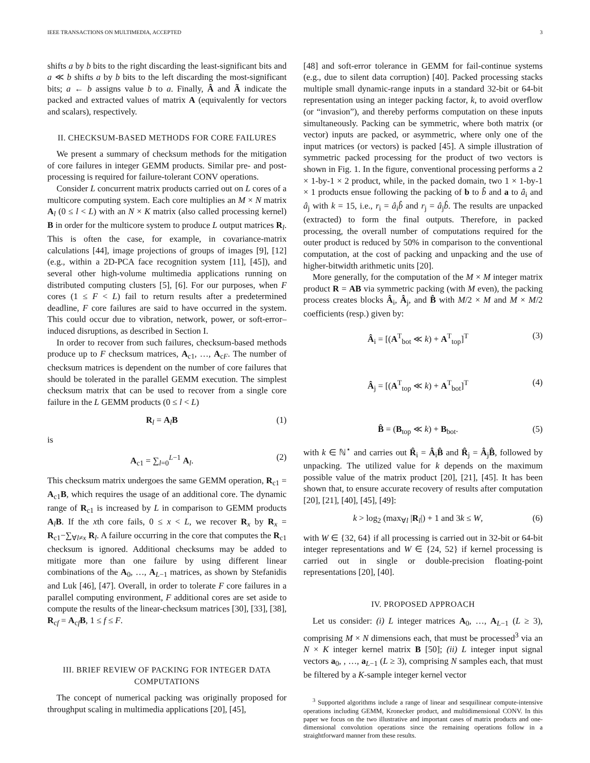IEEE TRANSACTIONS ON MULTIMEDIA, ACCEPTED 3
shifts a by b bits to the right discarding the least-significant bits and a ≪ b shifts a by b bits to the left discarding the most-significant bits; a ← b assigns value b to a. Finally, Â and Ã indicate the packed and extracted values of matrix A (equivalently for vectors and scalars), respectively.
II. CHECKSUM-BASED METHODS FOR CORE FAILURES
We present a summary of checksum methods for the mitigation of core failures in integer GEMM products. Similar pre- and post-processing is required for failure-tolerant CONV operations.
Consider L concurrent matrix products carried out on L cores of a multicore computing system. Each core multiplies an M × N matrix A<sub>l</sub> (0 ≤ l < L) with an N × K matrix (also called processing kernel) B in order for the multicore system to produce L output matrices R<sub>l</sub>. This is often the case, for example, in covariance-matrix calculations [44], image projections of groups of images [9], [12] (e.g., within a 2D-PCA face recognition system [11], [45]), and several other high-volume multimedia applications running on distributed computing clusters [5], [6]. For our purposes, when F cores (1 ≤ F < L) fail to return results after a predetermined deadline, F core failures are said to have occurred in the system. This could occur due to vibration, network, power, or soft-error–induced disruptions, as described in Section I.
In order to recover from such failures, checksum-based methods produce up to F checksum matrices, A<sub>c1</sub>, …, A<sub>cF</sub>. The number of checksum matrices is dependent on the number of core failures that should be tolerated in the parallel GEMM execution. The simplest checksum matrix that can be used to recover from a single core failure in the L GEMM products (0 ≤ l < L)
R<sub>l</sub> = A<sub>l</sub>B (1)
is
A<sub>c1</sub> = ∑<sub>l=0</sub><sup>L−1</sup> A<sub>l</sub>. (2)
This checksum matrix undergoes the same GEMM operation, R<sub>c1</sub> = A<sub>c1</sub>B, which requires the usage of an additional core. The dynamic range of R<sub>c1</sub> is increased by L in comparison to GEMM products A<sub>l</sub>B. If the xth core fails, 0 ≤ x < L, we recover R<sub>x</sub> by R<sub>x</sub> = R<sub>c1</sub>−∑<sub>∀l≠x</sub> R<sub>l</sub>. A failure occurring in the core that computes the R<sub>c1</sub> checksum is ignored. Additional checksums may be added to mitigate more than one failure by using different linear combinations of the A<sub>0</sub>, …, A<sub>L−1</sub> matrices, as shown by Stefanidis and Luk [46], [47]. Overall, in order to tolerate F core failures in a parallel computing environment, F additional cores are set aside to compute the results of the linear-checksum matrices [30], [33], [38], R<sub>cf</sub> = A<sub>cf</sub>B, 1 ≤ f ≤ F.
III. BRIEF REVIEW OF PACKING FOR INTEGER DATA COMPUTATIONS
The concept of numerical packing was originally proposed for throughput scaling in multimedia applications [20], [45],
[48] and soft-error tolerance in GEMM for fail-continue systems (e.g., due to silent data corruption) [40]. Packed processing stacks multiple small dynamic-range inputs in a standard 32-bit or 64-bit representation using an integer packing factor, k, to avoid overflow (or “invasion”), and thereby performs computation on these inputs simultaneously. Packing can be symmetric, where both matrix (or vector) inputs are packed, or asymmetric, where only one of the input matrices (or vectors) is packed [45]. A simple illustration of symmetric packed processing for the product of two vectors is shown in Fig. 1. In the figure, conventional processing performs a 2 × 1-by-1 × 2 product, while, in the packed domain, two 1 × 1-by-1 × 1 products ensue following the packing of b to b̂ and a to â<sub>i</sub> and â<sub>j</sub> with k = 15, i.e., r<sub>i</sub> = â<sub>i</sub>b̂ and r<sub>j</sub> = â<sub>j</sub>b̂. The results are unpacked (extracted) to form the final outputs. Therefore, in packed processing, the overall number of computations required for the outer product is reduced by 50% in comparison to the conventional computation, at the cost of packing and unpacking and the use of higher-bitwidth arithmetic units [20].
More generally, for the computation of the M × M integer matrix product R = AB via symmetric packing (with M even), the packing process creates blocks Â<sub>i</sub>, Â<sub>j</sub>, and B̂ with M/2 × M and M × M/2 coefficients (resp.) given by:
Â<sub>i</sub> = [(A<sup>T</sup><sub>bot</sub> ≪ k) + A<sup>T</sup><sub>top</sub>]<sup>T</sup> (3)
Â<sub>j</sub> = [(A<sup>T</sup><sub>top</sub> ≪ k) + A<sup>T</sup><sub>bot</sub>]<sup>T</sup> (4)
B̂ = (B<sub>top</sub> ≪ k) + B<sub>bot</sub>. (5)
with k ∈ ℕ<sup>⋆</sup> and carries out R̂<sub>i</sub> = Â<sub>i</sub>B̂ and R̂<sub>j</sub> = Â<sub>j</sub>B̂, followed by unpacking. The utilized value for k depends on the maximum possible value of the matrix product [20], [21], [45]. It has been shown that, to ensure accurate recovery of results after computation [20], [21], [40], [45], [49]:
k > log<sub>2</sub> (max<sub>∀l</sub> |R<sub>l</sub>|) + 1 and 3k ≤ W, (6)
with W ∈ {32, 64} if all processing is carried out in 32-bit or 64-bit integer representations and W ∈ {24, 52} if kernel processing is carried out in single or double-precision floating-point representations [20], [40].
IV. PROPOSED APPROACH
Let us consider: (i) L integer matrices A<sub>0</sub>, …, A<sub>L−1</sub> (L ≥ 3), comprising M × N dimensions each, that must be processed<sup>3</sup> via an N × K integer kernel matrix B [50]; (ii) L integer input signal vectors a<sub>0</sub>, , …, a<sub>L−1</sub> (L ≥ 3), comprising N samples each, that must be filtered by a K-sample integer kernel vector
<sup>3</sup> Supported algorithms include a range of linear and sesquilinear compute-intensive operations including GEMM, Kronecker product, and multidimensional CONV. In this paper we focus on the two illustrative and important cases of matrix products and one-dimensional convolution operations since the remaining operations follow in a straightforward manner from these results.